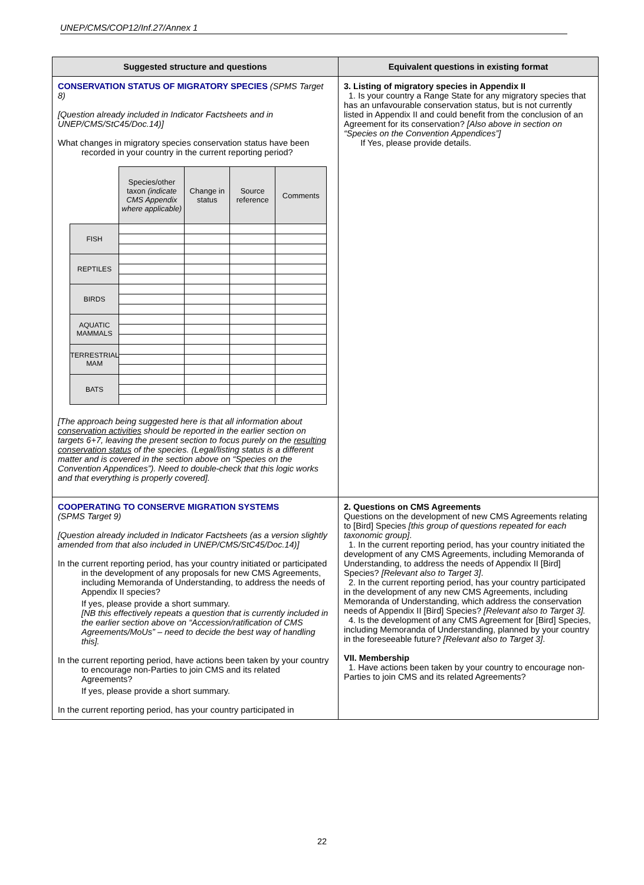UNEP/CMS/COP12/Inf.27/Annex 1
| Suggested structure and questions | Equivalent questions in existing format |
| --- | --- |
| CONSERVATION STATUS OF MIGRATORY SPECIES (SPMS Target 8) [Question already included in Indicator Factsheets and in UNEP/CMS/StC45/Doc.14)] What changes in migratory species conservation status have been recorded in your country in the current reporting period? / / Species/other taxon (indicate CMS Appendix where applicable) / Change in status / Source reference / Comments / / FISH / / / / / / REPTILES / / / / / / BIRDS / / / / / / AQUATIC MAMMALS / / / / / / TERRESTRIAL MAM / / / / / / BATS / / / / / [The approach being suggested here is that all information about conservation activities should be reported in the earlier section on targets 6+7, leaving the present section to focus purely on the resulting conservation status of the species. (Legal/listing status is a different matter and is covered in the section above on “Species on the Convention Appendices”). Need to double-check that this logic works and that everything is properly covered]. | 3. Listing of migratory species in Appendix II 1. Is your country a Range State for any migratory species that has an unfavourable conservation status, but is not currently listed in Appendix II and could benefit from the conclusion of an Agreement for its conservation? [Also above in section on “Species on the Convention Appendices”] If Yes, please provide details. |
| COOPERATING TO CONSERVE MIGRATION SYSTEMS (SPMS Target 9) [Question already included in Indicator Factsheets (as a version slightly amended from that also included in UNEP/CMS/StC45/Doc.14)] In the current reporting period, has your country initiated or participated in the development of any proposals for new CMS Agreements, including Memoranda of Understanding, to address the needs of Appendix II species? If yes, please provide a short summary. [NB this effectively repeats a question that is currently included in the earlier section above on “Accession/ratification of CMS Agreements/MoUs” – need to decide the best way of handling this]. In the current reporting period, have actions been taken by your country to encourage non-Parties to join CMS and its related Agreements? If yes, please provide a short summary. In the current reporting period, has your country participated in | 2. Questions on CMS Agreements Questions on the development of new CMS Agreements relating to [Bird] Species [this group of questions repeated for each taxonomic group] . 1. In the current reporting period, has your country initiated the development of any CMS Agreements, including Memoranda of Understanding, to address the needs of Appendix II [Bird] Species? [Relevant also to Target 3] . 2. In the current reporting period, has your country participated in the development of any new CMS Agreements, including Memoranda of Understanding, which address the conservation needs of Appendix II [Bird] Species? [Relevant also to Target 3]. 4. Is the development of any CMS Agreement for [Bird] Species, including Memoranda of Understanding, planned by your country in the foreseeable future? [Relevant also to Target 3] . VII. Membership 1. Have actions been taken by your country to encourage non- Parties to join CMS and its related Agreements? |
22